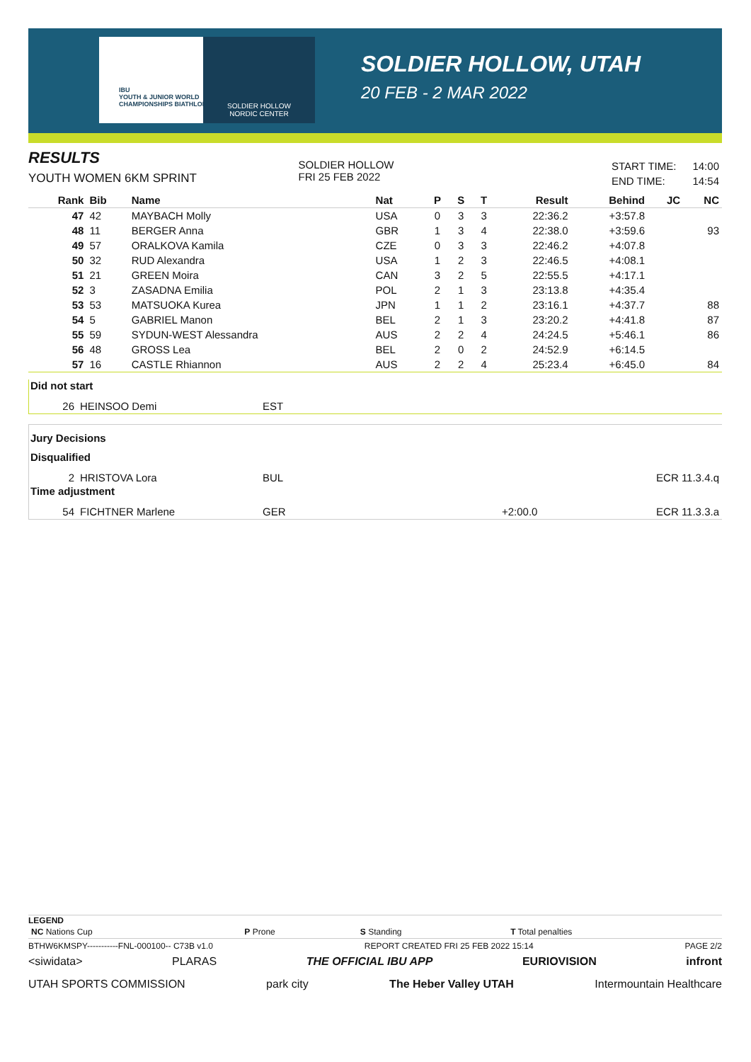IBU
YOUTH & JUNIOR WORLD
CHAMPIONSHIPS BIATHLON
SOLDIER HOLLOW
NORDIC CENTER
SOLDIER HOLLOW, UTAH
20 FEB - 2 MAR 2022
RESULTS
YOUTH WOMEN 6KM SPRINT
SOLDIER HOLLOW
FRI 25 FEB 2022
| START TIME: | 14:00 |
| END TIME: | 14:54 |
| Rank | Bib | Name | Nat | P | S | T | Result | Behind | JC | NC |
| --- | --- | --- | --- | --- | --- | --- | --- | --- | --- | --- |
| 47 | 42 | MAYBACH Molly | USA | 0 | 3 | 3 | 22:36.2 | +3:57.8 | | |
| 48 | 11 | BERGER Anna | GBR | 1 | 3 | 4 | 22:38.0 | +3:59.6 | | 93 |
| 49 | 57 | ORALKOVA Kamila | CZE | 0 | 3 | 3 | 22:46.2 | +4:07.8 | | |
| 50 | 32 | RUD Alexandra | USA | 1 | 2 | 3 | 22:46.5 | +4:08.1 | | |
| 51 | 21 | GREEN Moira | CAN | 3 | 2 | 5 | 22:55.5 | +4:17.1 | | |
| 52 | 3 | ZASADNA Emilia | POL | 2 | 1 | 3 | 23:13.8 | +4:35.4 | | |
| 53 | 53 | MATSUOKA Kurea | JPN | 1 | 1 | 2 | 23:16.1 | +4:37.7 | | 88 |
| 54 | 5 | GABRIEL Manon | BEL | 2 | 1 | 3 | 23:20.2 | +4:41.8 | | 87 |
| 55 | 59 | SYDUN-WEST Alessandra | AUS | 2 | 2 | 4 | 24:24.5 | +5:46.1 | | 86 |
| 56 | 48 | GROSS Lea | BEL | 2 | 0 | 2 | 24:52.9 | +6:14.5 | | |
| 57 | 16 | CASTLE Rhiannon | AUS | 2 | 2 | 4 | 25:23.4 | +6:45.0 | | 84 |
Did not start
| 26 | HEINSOO Demi | EST |
Jury Decisions
Disqualified
| 2 | HRISTOVA Lora | BUL | | ECR 11.3.4.q |
Time adjustment
| 54 | FICHTNER Marlene | GER | +2:00.0 | ECR 11.3.3.a |
LEGEND
| NC Nations Cup | P Prone | S Standing | T Total penalties |
BTHW6KMSPY-----------FNL-000100-- C73B v1.0 REPORT CREATED FRI 25 FEB 2022 15:14 PAGE 2/2
<siwidata> PLARAS THE OFFICIAL IBU APP EURIOVISION infront
UTAH SPORTS COMMISSION park city The Heber Valley UTAH Intermountain Healthcare